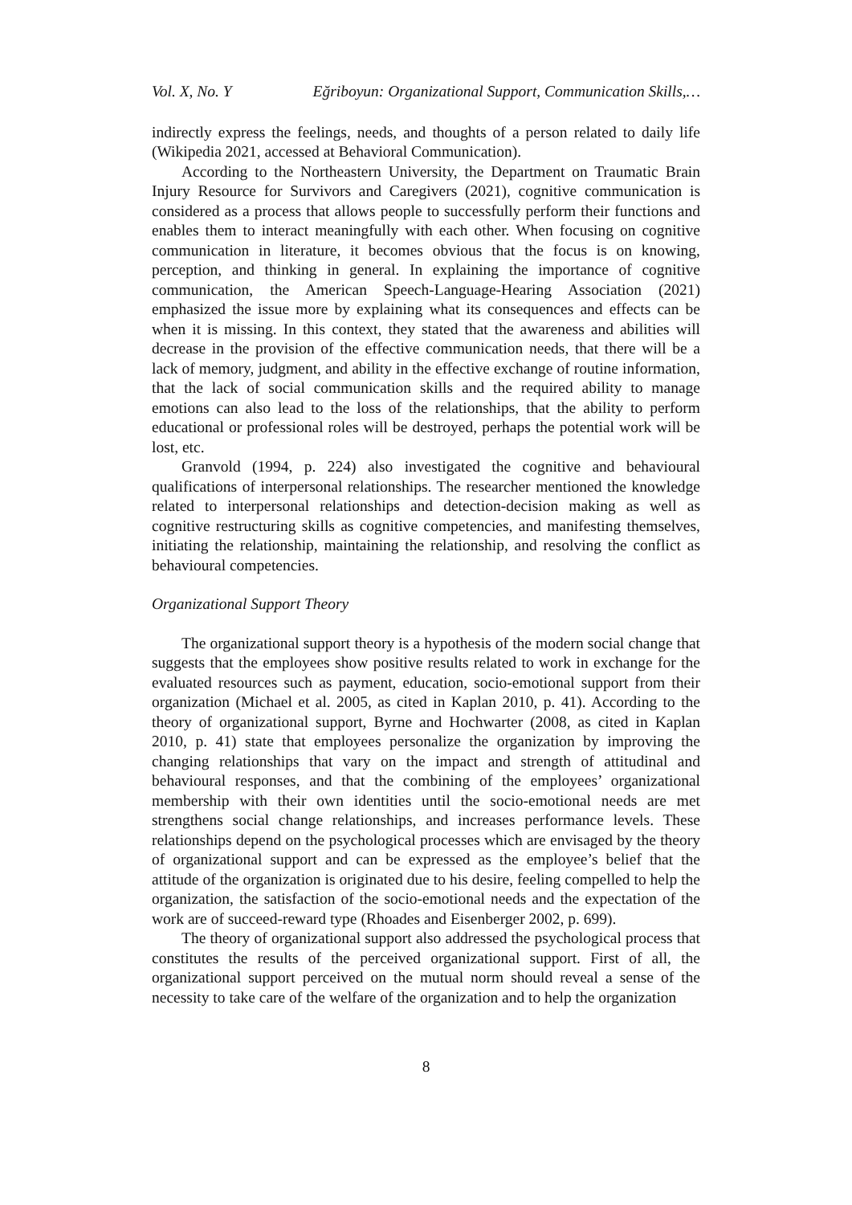Vol. X, No. Y Eğriboyun: Organizational Support, Communication Skills,…
indirectly express the feelings, needs, and thoughts of a person related to daily life (Wikipedia 2021, accessed at Behavioral Communication).
According to the Northeastern University, the Department on Traumatic Brain Injury Resource for Survivors and Caregivers (2021), cognitive communication is considered as a process that allows people to successfully perform their functions and enables them to interact meaningfully with each other. When focusing on cognitive communication in literature, it becomes obvious that the focus is on knowing, perception, and thinking in general. In explaining the importance of cognitive communication, the American Speech-Language-Hearing Association (2021) emphasized the issue more by explaining what its consequences and effects can be when it is missing. In this context, they stated that the awareness and abilities will decrease in the provision of the effective communication needs, that there will be a lack of memory, judgment, and ability in the effective exchange of routine information, that the lack of social communication skills and the required ability to manage emotions can also lead to the loss of the relationships, that the ability to perform educational or professional roles will be destroyed, perhaps the potential work will be lost, etc.
Granvold (1994, p. 224) also investigated the cognitive and behavioural qualifications of interpersonal relationships. The researcher mentioned the knowledge related to interpersonal relationships and detection-decision making as well as cognitive restructuring skills as cognitive competencies, and manifesting themselves, initiating the relationship, maintaining the relationship, and resolving the conflict as behavioural competencies.
Organizational Support Theory
The organizational support theory is a hypothesis of the modern social change that suggests that the employees show positive results related to work in exchange for the evaluated resources such as payment, education, socio-emotional support from their organization (Michael et al. 2005, as cited in Kaplan 2010, p. 41). According to the theory of organizational support, Byrne and Hochwarter (2008, as cited in Kaplan 2010, p. 41) state that employees personalize the organization by improving the changing relationships that vary on the impact and strength of attitudinal and behavioural responses, and that the combining of the employees’ organizational membership with their own identities until the socio-emotional needs are met strengthens social change relationships, and increases performance levels. These relationships depend on the psychological processes which are envisaged by the theory of organizational support and can be expressed as the employee’s belief that the attitude of the organization is originated due to his desire, feeling compelled to help the organization, the satisfaction of the socio-emotional needs and the expectation of the work are of succeed-reward type (Rhoades and Eisenberger 2002, p. 699).
The theory of organizational support also addressed the psychological process that constitutes the results of the perceived organizational support. First of all, the organizational support perceived on the mutual norm should reveal a sense of the necessity to take care of the welfare of the organization and to help the organization
8